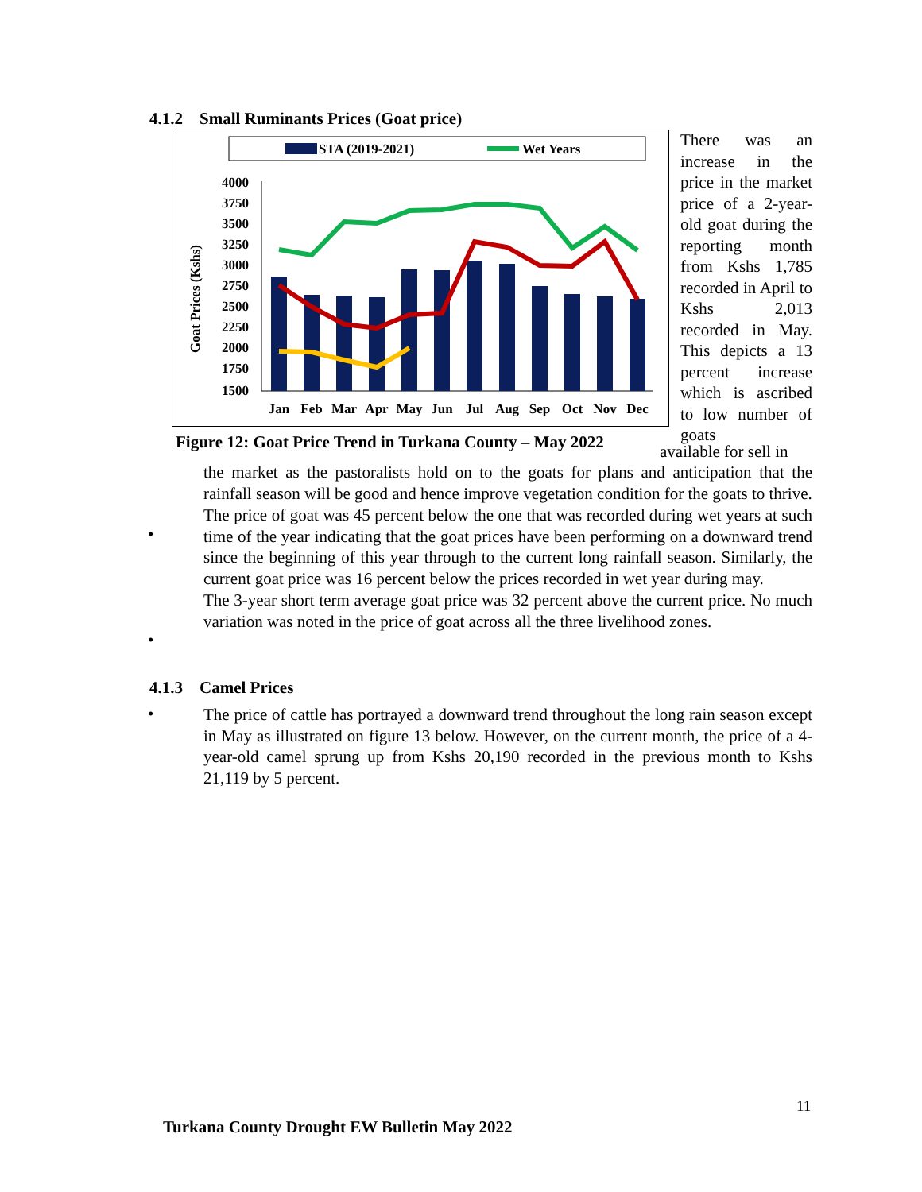4.1.2 Small Ruminants Prices (Goat price)
STA (2019-2021)
Wet Years
4000
3750
3500
3250
3000
2750
2500
2250
2000
1750
1500
Goat Prices (Kshs)
Jan
Feb
Mar
Apr
May
Jun
Jul
Aug
Sep
Oct
Nov
Dec
There was an increase in the price in the market price of a 2-year-old goat during the reporting month from Kshs 1,785 recorded in April to Kshs 2,013 recorded in May. This depicts a 13 percent increase which is ascribed to low number of goats
Figure 12: Goat Price Trend in Turkana County – May 2022
available for sell in
the market as the pastoralists hold on to the goats for plans and anticipation that the rainfall season will be good and hence improve vegetation condition for the goats to thrive.
The price of goat was 45 percent below the one that was recorded during wet years at such time of the year indicating that the goat prices have been performing on a downward trend since the beginning of this year through to the current long rainfall season. Similarly, the current goat price was 16 percent below the prices recorded in wet year during may.
The 3-year short term average goat price was 32 percent above the current price. No much variation was noted in the price of goat across all the three livelihood zones.
•
•
4.1.3 Camel Prices
•
The price of cattle has portrayed a downward trend throughout the long rain season except in May as illustrated on figure 13 below. However, on the current month, the price of a 4-year-old camel sprung up from Kshs 20,190 recorded in the previous month to Kshs 21,119 by 5 percent.
11
Turkana County Drought EW Bulletin May 2022